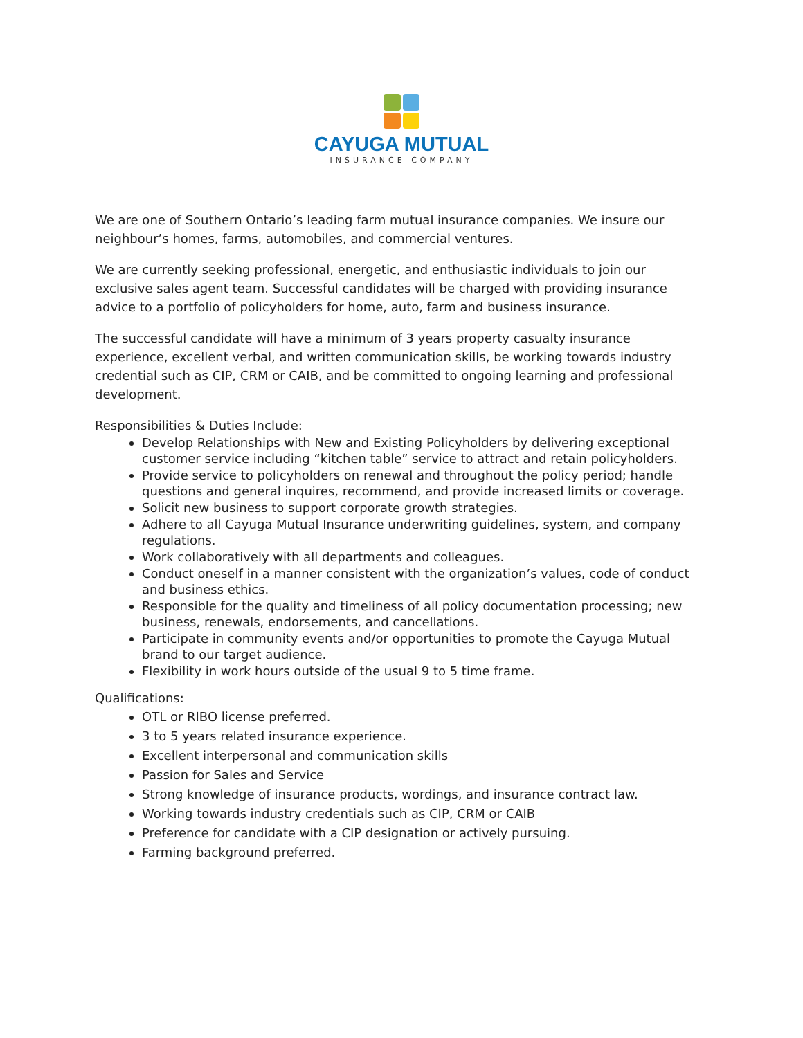CAYUGA MUTUAL
INSURANCE COMPANY
We are one of Southern Ontario’s leading farm mutual insurance companies. We insure our neighbour’s homes, farms, automobiles, and commercial ventures.
We are currently seeking professional, energetic, and enthusiastic individuals to join our exclusive sales agent team. Successful candidates will be charged with providing insurance advice to a portfolio of policyholders for home, auto, farm and business insurance.
The successful candidate will have a minimum of 3 years property casualty insurance experience, excellent verbal, and written communication skills, be working towards industry credential such as CIP, CRM or CAIB, and be committed to ongoing learning and professional development.
Responsibilities & Duties Include:
Develop Relationships with New and Existing Policyholders by delivering exceptional customer service including “kitchen table” service to attract and retain policyholders.
Provide service to policyholders on renewal and throughout the policy period; handle questions and general inquires, recommend, and provide increased limits or coverage.
Solicit new business to support corporate growth strategies.
Adhere to all Cayuga Mutual Insurance underwriting guidelines, system, and company regulations.
Work collaboratively with all departments and colleagues.
Conduct oneself in a manner consistent with the organization’s values, code of conduct and business ethics.
Responsible for the quality and timeliness of all policy documentation processing; new business, renewals, endorsements, and cancellations.
Participate in community events and/or opportunities to promote the Cayuga Mutual brand to our target audience.
Flexibility in work hours outside of the usual 9 to 5 time frame.
Qualifications:
OTL or RIBO license preferred.
3 to 5 years related insurance experience.
Excellent interpersonal and communication skills
Passion for Sales and Service
Strong knowledge of insurance products, wordings, and insurance contract law.
Working towards industry credentials such as CIP, CRM or CAIB
Preference for candidate with a CIP designation or actively pursuing.
Farming background preferred.